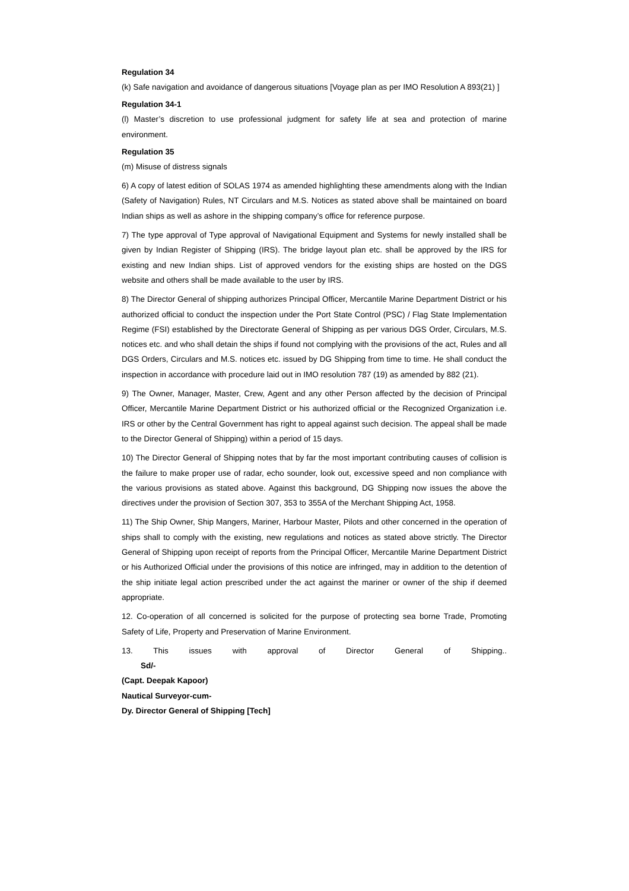Regulation 34
(k) Safe navigation and avoidance of dangerous situations [Voyage plan as per IMO Resolution A 893(21) ]
Regulation 34-1
(l) Master’s discretion to use professional judgment for safety life at sea and protection of marine environment.
Regulation 35
(m) Misuse of distress signals
6) A copy of latest edition of SOLAS 1974 as amended highlighting these amendments along with the Indian (Safety of Navigation) Rules, NT Circulars and M.S. Notices as stated above shall be maintained on board Indian ships as well as ashore in the shipping company’s office for reference purpose.
7) The type approval of Type approval of Navigational Equipment and Systems for newly installed shall be given by Indian Register of Shipping (IRS). The bridge layout plan etc. shall be approved by the IRS for existing and new Indian ships. List of approved vendors for the existing ships are hosted on the DGS website and others shall be made available to the user by IRS.
8) The Director General of shipping authorizes Principal Officer, Mercantile Marine Department District or his authorized official to conduct the inspection under the Port State Control (PSC) / Flag State Implementation Regime (FSI) established by the Directorate General of Shipping as per various DGS Order, Circulars, M.S. notices etc. and who shall detain the ships if found not complying with the provisions of the act, Rules and all DGS Orders, Circulars and M.S. notices etc. issued by DG Shipping from time to time. He shall conduct the inspection in accordance with procedure laid out in IMO resolution 787 (19) as amended by 882 (21).
9) The Owner, Manager, Master, Crew, Agent and any other Person affected by the decision of Principal Officer, Mercantile Marine Department District or his authorized official or the Recognized Organization i.e. IRS or other by the Central Government has right to appeal against such decision. The appeal shall be made to the Director General of Shipping) within a period of 15 days.
10) The Director General of Shipping notes that by far the most important contributing causes of collision is the failure to make proper use of radar, echo sounder, look out, excessive speed and non compliance with the various provisions as stated above. Against this background, DG Shipping now issues the above the directives under the provision of Section 307, 353 to 355A of the Merchant Shipping Act, 1958.
11) The Ship Owner, Ship Mangers, Mariner, Harbour Master, Pilots and other concerned in the operation of ships shall to comply with the existing, new regulations and notices as stated above strictly. The Director General of Shipping upon receipt of reports from the Principal Officer, Mercantile Marine Department District or his Authorized Official under the provisions of this notice are infringed, may in addition to the detention of the ship initiate legal action prescribed under the act against the mariner or owner of the ship if deemed appropriate.
12. Co-operation of all concerned is solicited for the purpose of protecting sea borne Trade, Promoting Safety of Life, Property and Preservation of Marine Environment.
13. This issues with approval of Director General of Shipping..
Sd/-
(Capt. Deepak Kapoor)
Nautical Surveyor-cum-
Dy. Director General of Shipping [Tech]